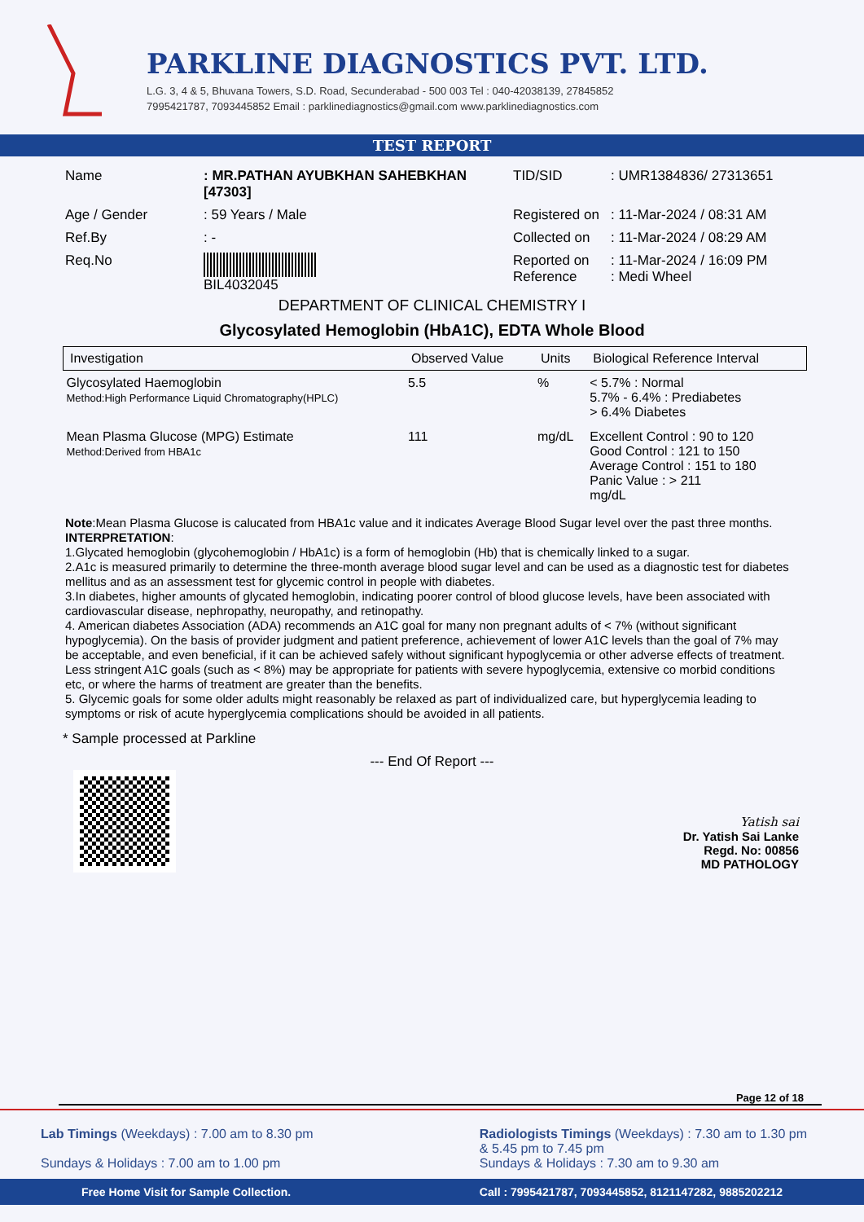PARKLINE DIAGNOSTICS PVT. LTD.
L.G. 3, 4 & 5, Bhuvana Towers, S.D. Road, Secunderabad - 500 003 Tel : 040-42038139, 27845852
7995421787, 7093445852 Email : parklinediagnostics@gmail.com www.parklinediagnostics.com
TEST REPORT
Name
: MR.PATHAN AYUBKHAN SAHEBKHAN [47303]
TID/SID
: UMR1384836/ 27313651
Age / Gender
: 59 Years / Male
Registered on
: 11-Mar-2024 / 08:31 AM
Ref.By
: -
Collected on
: 11-Mar-2024 / 08:29 AM
Req.No
BIL4032045
Reported on
Reference
: 11-Mar-2024 / 16:09 PM
: Medi Wheel
DEPARTMENT OF CLINICAL CHEMISTRY I
Glycosylated Hemoglobin (HbA1C), EDTA Whole Blood
| Investigation | Observed Value | Units | Biological Reference Interval |
| --- | --- | --- | --- |
| Glycosylated Haemoglobin Method:High Performance Liquid Chromatography(HPLC) | 5.5 | % | < 5.7% : Normal 5.7% - 6.4% : Prediabetes > 6.4% Diabetes |
| Mean Plasma Glucose (MPG) Estimate Method:Derived from HBA1c | 111 | mg/dL | Excellent Control : 90 to 120 Good Control : 121 to 150 Average Control : 151 to 180 Panic Value : > 211 mg/dL |
Note:Mean Plasma Glucose is calucated from HBA1c value and it indicates Average Blood Sugar level over the past three months.
INTERPRETATION:
1.Glycated hemoglobin (glycohemoglobin / HbA1c) is a form of hemoglobin (Hb) that is chemically linked to a sugar.
2.A1c is measured primarily to determine the three-month average blood sugar level and can be used as a diagnostic test for diabetes mellitus and as an assessment test for glycemic control in people with diabetes.
3.In diabetes, higher amounts of glycated hemoglobin, indicating poorer control of blood glucose levels, have been associated with cardiovascular disease, nephropathy, neuropathy, and retinopathy.
4. American diabetes Association (ADA) recommends an A1C goal for many non pregnant adults of < 7% (without significant hypoglycemia). On the basis of provider judgment and patient preference, achievement of lower A1C levels than the goal of 7% may be acceptable, and even beneficial, if it can be achieved safely without significant hypoglycemia or other adverse effects of treatment. Less stringent A1C goals (such as < 8%) may be appropriate for patients with severe hypoglycemia, extensive co morbid conditions etc, or where the harms of treatment are greater than the benefits.
5. Glycemic goals for some older adults might reasonably be relaxed as part of individualized care, but hyperglycemia leading to symptoms or risk of acute hyperglycemia complications should be avoided in all patients.
* Sample processed at Parkline
--- End Of Report ---
Yatish sai
Dr. Yatish Sai Lanke
Regd. No: 00856
MD PATHOLOGY
Page 12 of 18
Lab Timings (Weekdays) : 7.00 am to 8.30 pm
Sundays & Holidays : 7.00 am to 1.00 pm
Radiologists Timings (Weekdays) : 7.30 am to 1.30 pm
& 5.45 pm to 7.45 pm
Sundays & Holidays : 7.30 am to 9.30 am
Free Home Visit for Sample Collection. Call : 7995421787, 7093445852, 8121147282, 9885202212